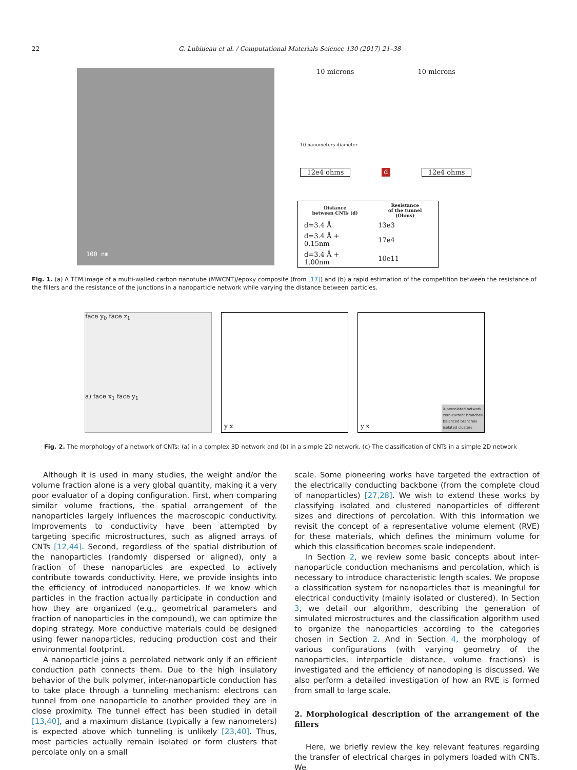22 G. Lubineau et al. / Computational Materials Science 130 (2017) 21–38
100 nm
10 microns 10 microns
10 nanometers diameter
12e4 ohms d 12e4 ohms
| Distance between CNTs (d) | Resistance of the tunnel (Ohms) |
| --- | --- |
| d=3.4 Å | 13e3 |
| d=3.4 Å + 0.15nm | 17e4 |
| d=3.4 Å + 1.00nm | 10e11 |
Fig. 1. (a) A TEM image of a multi-walled carbon nanotube (MWCNT)/epoxy composite (from [17]) and (b) a rapid estimation of the competition between the resistance of the fillers and the resistance of the junctions in a nanoparticle network while varying the distance between particles.
face y<sub>0</sub> face z<sub>1</sub>
a) face x<sub>1</sub> face y<sub>1</sub>
y x
y x
X-percolated network
zero-current branches
balanced branches
isolated clusters
Fig. 2. The morphology of a network of CNTs: (a) in a complex 3D network and (b) in a simple 2D network. (c) The classification of CNTs in a simple 2D network
Although it is used in many studies, the weight and/or the volume fraction alone is a very global quantity, making it a very poor evaluator of a doping configuration. First, when comparing similar volume fractions, the spatial arrangement of the nanoparticles largely influences the macroscopic conductivity. Improvements to conductivity have been attempted by targeting specific microstructures, such as aligned arrays of CNTs [12,44]. Second, regardless of the spatial distribution of the nanoparticles (randomly dispersed or aligned), only a fraction of these nanoparticles are expected to actively contribute towards conductivity. Here, we provide insights into the efficiency of introduced nanoparticles. If we know which particles in the fraction actually participate in conduction and how they are organized (e.g., geometrical parameters and fraction of nanoparticles in the compound), we can optimize the doping strategy. More conductive materials could be designed using fewer nanoparticles, reducing production cost and their environmental footprint.
A nanoparticle joins a percolated network only if an efficient conduction path connects them. Due to the high insulatory behavior of the bulk polymer, inter-nanoparticle conduction has to take place through a tunneling mechanism: electrons can tunnel from one nanoparticle to another provided they are in close proximity. The tunnel effect has been studied in detail [13,40], and a maximum distance (typically a few nanometers) is expected above which tunneling is unlikely [23,40]. Thus, most particles actually remain isolated or form clusters that percolate only on a small
scale. Some pioneering works have targeted the extraction of the electrically conducting backbone (from the complete cloud of nanoparticles) [27,28]. We wish to extend these works by classifying isolated and clustered nanoparticles of different sizes and directions of percolation. With this information we revisit the concept of a representative volume element (RVE) for these materials, which defines the minimum volume for which this classification becomes scale independent.
In Section 2, we review some basic concepts about inter-nanoparticle conduction mechanisms and percolation, which is necessary to introduce characteristic length scales. We propose a classification system for nanoparticles that is meaningful for electrical conductivity (mainly isolated or clustered). In Section 3, we detail our algorithm, describing the generation of simulated microstructures and the classification algorithm used to organize the nanoparticles according to the categories chosen in Section 2. And in Section 4, the morphology of various configurations (with varying geometry of the nanoparticles, interparticle distance, volume fractions) is investigated and the efficiency of nanodoping is discussed. We also perform a detailed investigation of how an RVE is formed from small to large scale.
2. Morphological description of the arrangement of the fillers
Here, we briefly review the key relevant features regarding the transfer of electrical charges in polymers loaded with CNTs. We